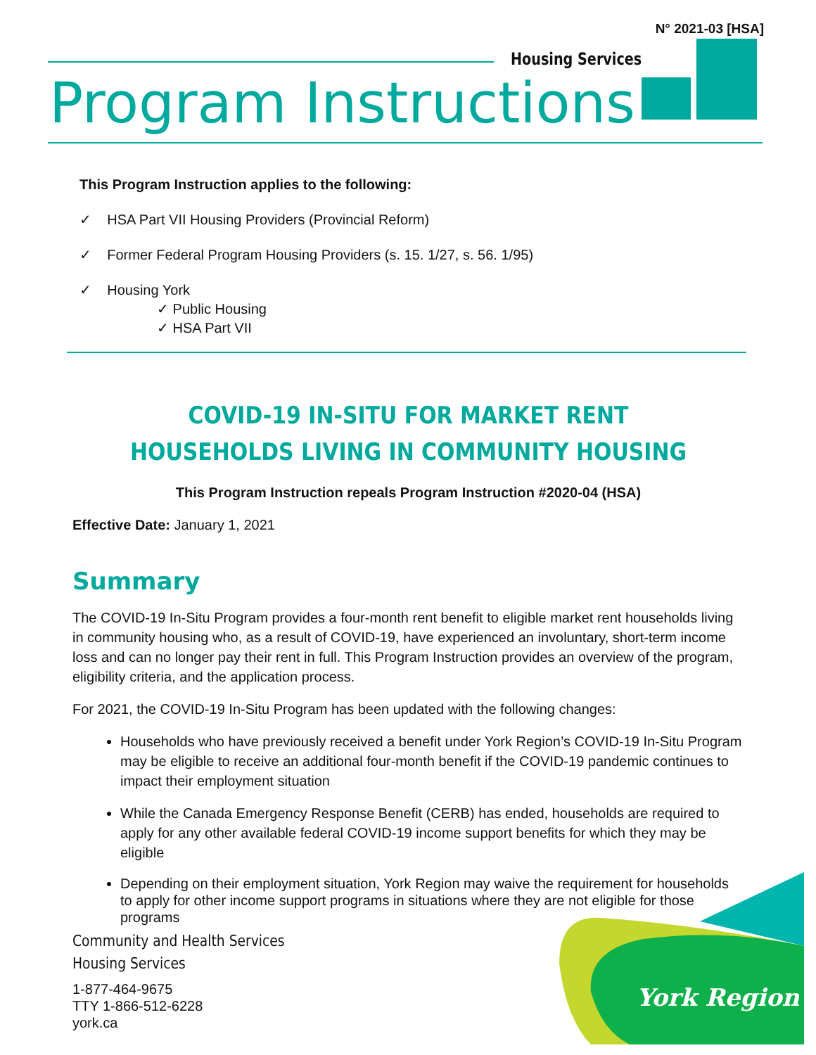N° 2021-03 [HSA]
Housing Services
Program Instructions
This Program Instruction applies to the following:
✓ HSA Part VII Housing Providers (Provincial Reform)
✓ Former Federal Program Housing Providers (s. 15. 1/27, s. 56. 1/95)
✓ Housing York
✓ Public Housing
✓ HSA Part VII
COVID-19 IN-SITU FOR MARKET RENT HOUSEHOLDS LIVING IN COMMUNITY HOUSING
This Program Instruction repeals Program Instruction #2020-04 (HSA)
Effective Date: January 1, 2021
Summary
The COVID-19 In-Situ Program provides a four-month rent benefit to eligible market rent households living in community housing who, as a result of COVID-19, have experienced an involuntary, short-term income loss and can no longer pay their rent in full. This Program Instruction provides an overview of the program, eligibility criteria, and the application process.
For 2021, the COVID-19 In-Situ Program has been updated with the following changes:
Households who have previously received a benefit under York Region’s COVID-19 In-Situ Program may be eligible to receive an additional four-month benefit if the COVID-19 pandemic continues to impact their employment situation
While the Canada Emergency Response Benefit (CERB) has ended, households are required to apply for any other available federal COVID-19 income support benefits for which they may be eligible
Depending on their employment situation, York Region may waive the requirement for households to apply for other income support programs in situations where they are not eligible for those programs
York Region
Community and Health Services
Housing Services
1-877-464-9675
TTY 1-866-512-6228
york.ca